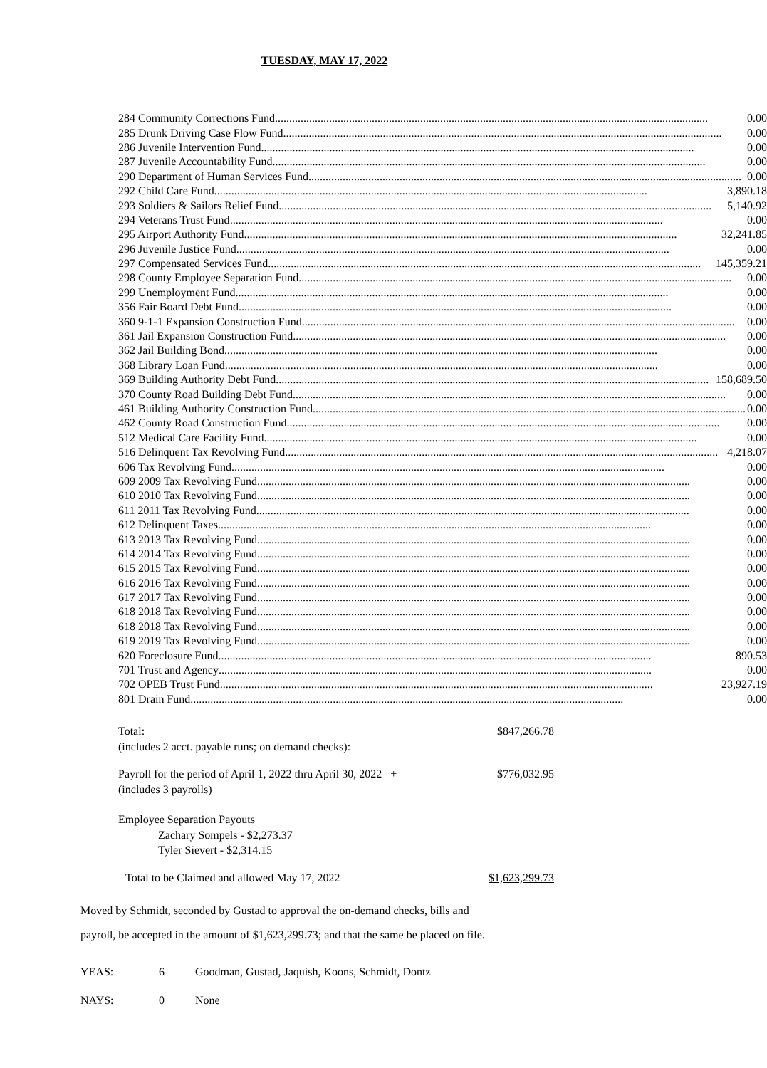TUESDAY, MAY 17, 2022
| 284 Community Corrections Fund 0.00 |
| 285 Drunk Driving Case Flow Fund.. 0.00 |
| 286 Juvenile Intervention Fund 0.00 |
| 287 Juvenile Accountability Fund 0.00 |
| 290 Department of Human Services Fund 0.00 |
| 292 Child Care Fund 3,890.18 |
| 293 Soldiers & Sailors Relief Fund 5,140.92 |
| 294 Veterans Trust Fund 0.00 |
| 295 Airport Authority Fund 32,241.85 |
| 296 Juvenile Justice Fund 0.00 |
| 297 Compensated Services Fund 145,359.21 |
| 298 County Employee Separation Fund 0.00 |
| 299 Unemployment Fund 0.00 |
| 356 Fair Board Debt Fund 0.00 |
| 360 9-1-1 Expansion Construction Fund 0.00 |
| 361 Jail Expansion Construction Fund 0.00 |
| 362 Jail Building Bond 0.00 |
| 368 Library Loan Fund 0.00 |
| 369 Building Authority Debt Fund 158,689.50 |
| 370 County Road Building Debt Fund 0.00 |
| 461 Building Authority Construction Fund 0.00 |
| 462 County Road Construction Fund 0.00 |
| 512 Medical Care Facility Fund 0.00 |
| 516 Delinquent Tax Revolving Fund 4,218.07 |
| 606 Tax Revolving Fund 0.00 |
| 609 2009 Tax Revolving Fund 0.00 |
| 610 2010 Tax Revolving Fund 0.00 |
| 611 2011 Tax Revolving Fund 0.00 |
| 612 Delinquent Taxes 0.00 |
| 613 2013 Tax Revolving Fund 0.00 |
| 614 2014 Tax Revolving Fund 0.00 |
| 615 2015 Tax Revolving Fund 0.00 |
| 616 2016 Tax Revolving Fund 0.00 |
| 617 2017 Tax Revolving Fund 0.00 |
| 618 2018 Tax Revolving Fund 0.00 |
| 618 2018 Tax Revolving Fund 0.00 |
| 619 2019 Tax Revolving Fund 0.00 |
| 620 Foreclosure Fund 890.53 |
| 701 Trust and Agency 0.00 |
| 702 OPEB Trust Fund 23,927.19 |
| 801 Drain Fund 0.00 |
Total: $847,266.78
(includes 2 acct. payable runs; on demand checks):
Payroll for the period of April 1, 2022 thru April 30, 2022 + $776,032.95
(includes 3 payrolls)
Employee Separation Payouts
Zachary Sompels - $2,273.37
Tyler Sievert - $2,314.15
Total to be Claimed and allowed May 17, 2022 $1,623,299.73
Moved by Schmidt, seconded by Gustad to approval the on-demand checks, bills and
payroll, be accepted in the amount of $1,623,299.73; and that the same be placed on file.
YEAS: 6 Goodman, Gustad, Jaquish, Koons, Schmidt, Dontz
NAYS: 0 None